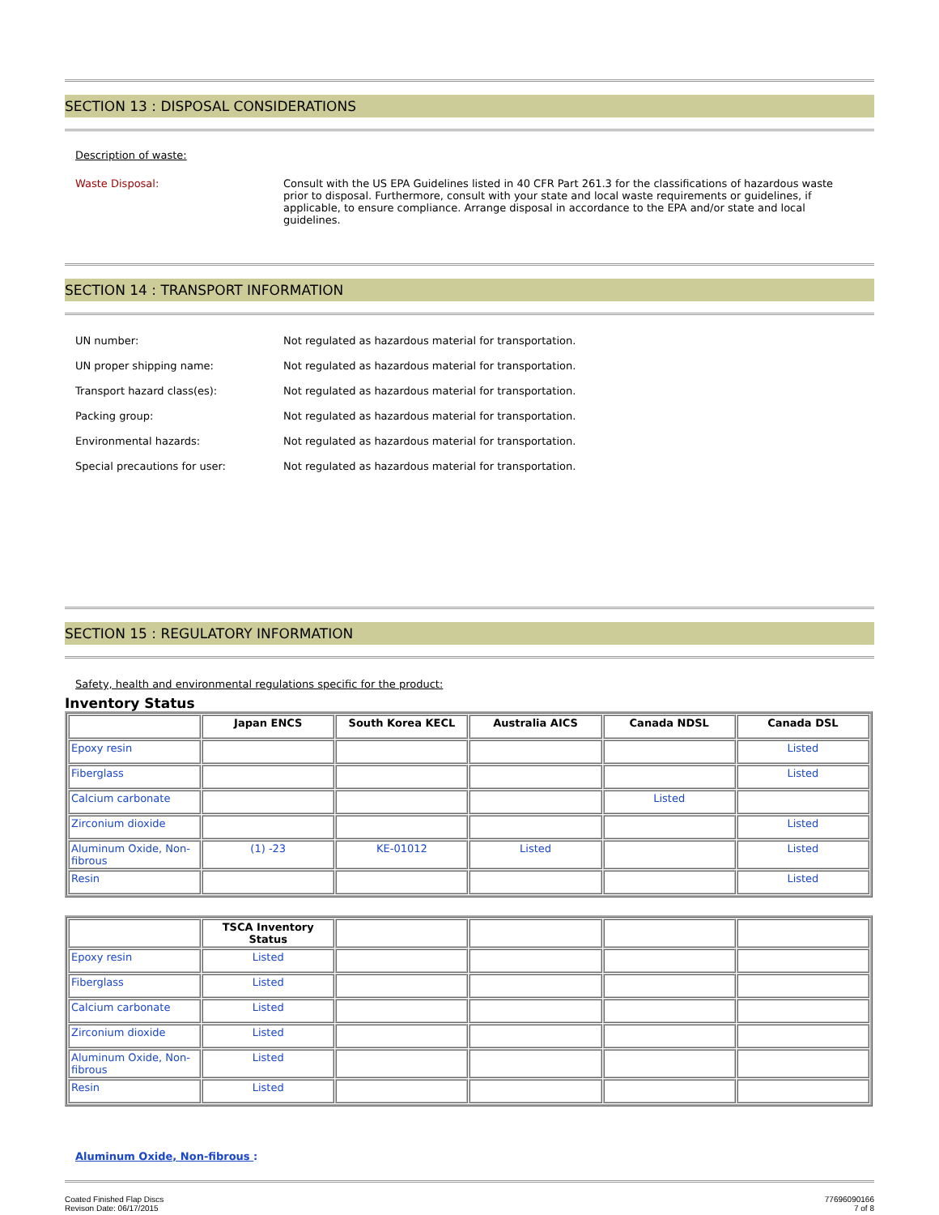SECTION 13 : DISPOSAL CONSIDERATIONS
Description of waste:
Waste Disposal: Consult with the US EPA Guidelines listed in 40 CFR Part 261.3 for the classifications of hazardous waste prior to disposal. Furthermore, consult with your state and local waste requirements or guidelines, if applicable, to ensure compliance. Arrange disposal in accordance to the EPA and/or state and local guidelines.
SECTION 14 : TRANSPORT INFORMATION
UN number: Not regulated as hazardous material for transportation.
UN proper shipping name: Not regulated as hazardous material for transportation.
Transport hazard class(es): Not regulated as hazardous material for transportation.
Packing group: Not regulated as hazardous material for transportation.
Environmental hazards: Not regulated as hazardous material for transportation.
Special precautions for user: Not regulated as hazardous material for transportation.
SECTION 15 : REGULATORY INFORMATION
Safety, health and environmental regulations specific for the product:
Inventory Status
| | Japan ENCS | South Korea KECL | Australia AICS | Canada NDSL | Canada DSL |
| --- | --- | --- | --- | --- | --- |
| Epoxy resin | | | | | Listed |
| Fiberglass | | | | | Listed |
| Calcium carbonate | | | | Listed | |
| Zirconium dioxide | | | | | Listed |
| Aluminum Oxide, Non-fibrous | (1) -23 | KE-01012 | Listed | | Listed |
| Resin | | | | | Listed |
| | TSCA Inventory Status | | | | |
| --- | --- | --- | --- | --- | --- |
| Epoxy resin | Listed | | | | |
| Fiberglass | Listed | | | | |
| Calcium carbonate | Listed | | | | |
| Zirconium dioxide | Listed | | | | |
| Aluminum Oxide, Non-fibrous | Listed | | | | |
| Resin | Listed | | | | |
Aluminum Oxide, Non-fibrous :
Coated Finished Flap Discs
Revison Date: 06/17/2015
77696090166
7 of 8